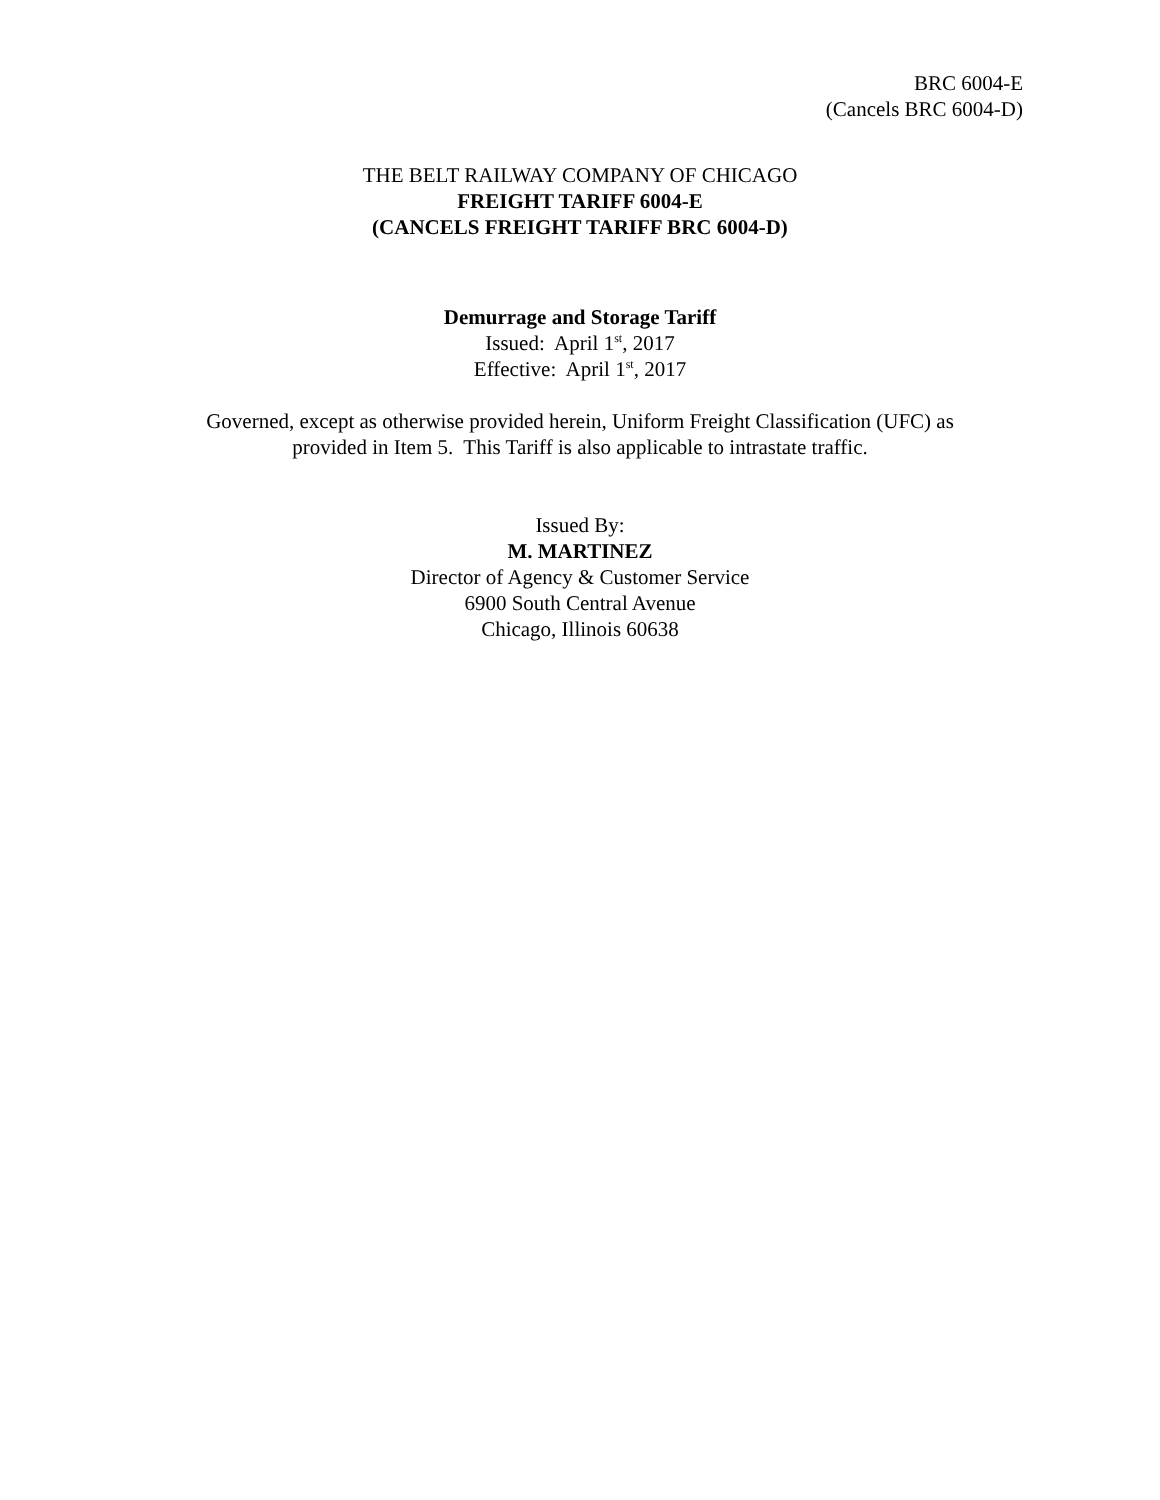BRC 6004-E
(Cancels BRC 6004-D)
THE BELT RAILWAY COMPANY OF CHICAGO
FREIGHT TARIFF 6004-E
(CANCELS FREIGHT TARIFF BRC 6004-D)
Demurrage and Storage Tariff
Issued: April 1<sup>st</sup>, 2017
Effective: April 1<sup>st</sup>, 2017
Governed, except as otherwise provided herein, Uniform Freight Classification (UFC) as
provided in Item 5. This Tariff is also applicable to intrastate traffic.
Issued By:
M. MARTINEZ
Director of Agency & Customer Service
6900 South Central Avenue
Chicago, Illinois 60638